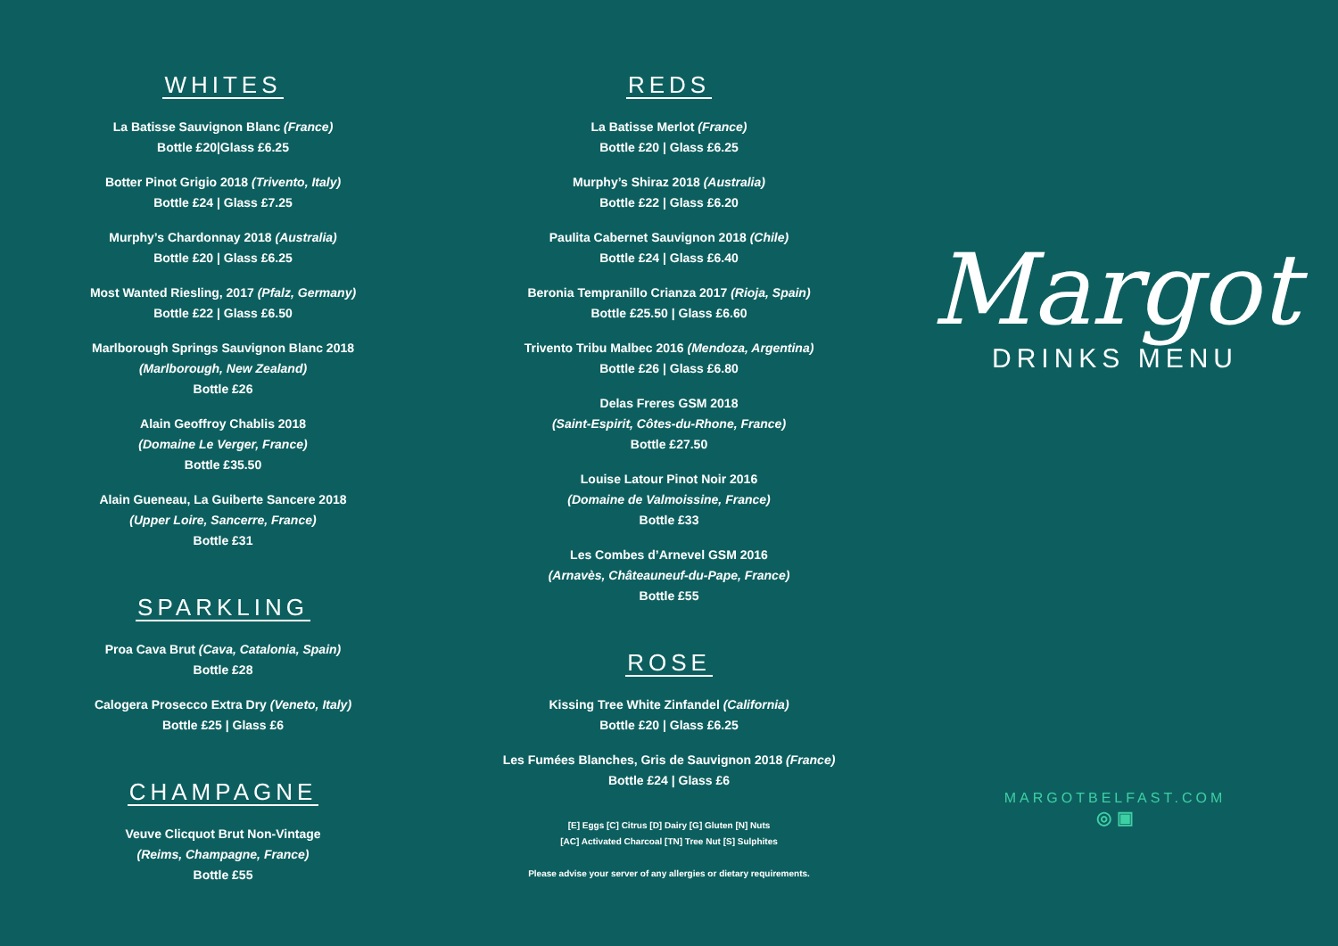WHITES
La Batisse Sauvignon Blanc (France)
Bottle £20|Glass £6.25
Botter Pinot Grigio 2018 (Trivento, Italy)
Bottle £24 | Glass £7.25
Murphy’s Chardonnay 2018 (Australia)
Bottle £20 | Glass £6.25
Most Wanted Riesling, 2017 (Pfalz, Germany)
Bottle £22 | Glass £6.50
Marlborough Springs Sauvignon Blanc 2018
(Marlborough, New Zealand)
Bottle £26
Alain Geoffroy Chablis 2018
(Domaine Le Verger, France)
Bottle £35.50
Alain Gueneau, La Guiberte Sancere 2018
(Upper Loire, Sancerre, France)
Bottle £31
SPARKLING
Proa Cava Brut (Cava, Catalonia, Spain)
Bottle £28
Calogera Prosecco Extra Dry (Veneto, Italy)
Bottle £25 | Glass £6
CHAMPAGNE
Veuve Clicquot Brut Non-Vintage
(Reims, Champagne, France)
Bottle £55
REDS
La Batisse Merlot (France)
Bottle £20 | Glass £6.25
Murphy’s Shiraz 2018 (Australia)
Bottle £22 | Glass £6.20
Paulita Cabernet Sauvignon 2018 (Chile)
Bottle £24 | Glass £6.40
Beronia Tempranillo Crianza 2017 (Rioja, Spain)
Bottle £25.50 | Glass £6.60
Trivento Tribu Malbec 2016 (Mendoza, Argentina)
Bottle £26 | Glass £6.80
Delas Freres GSM 2018
(Saint-Espirit, Côtes-du-Rhone, France)
Bottle £27.50
Louise Latour Pinot Noir 2016
(Domaine de Valmoissine, France)
Bottle £33
Les Combes d’Arnevel GSM 2016
(Arnavès, Châteauneuf-du-Pape, France)
Bottle £55
ROSE
Kissing Tree White Zinfandel (California)
Bottle £20 | Glass £6.25
Les Fumées Blanches, Gris de Sauvignon 2018 (France)
Bottle £24 | Glass £6
[E] Eggs [C] Citrus [D] Dairy [G] Gluten [N] Nuts
[AC] Activated Charcoal [TN] Tree Nut [S] Sulphites
Please advise your server of any allergies or dietary requirements.
Margot
DRINKS MENU
MARGOTBELFAST.COM
◎ ▣